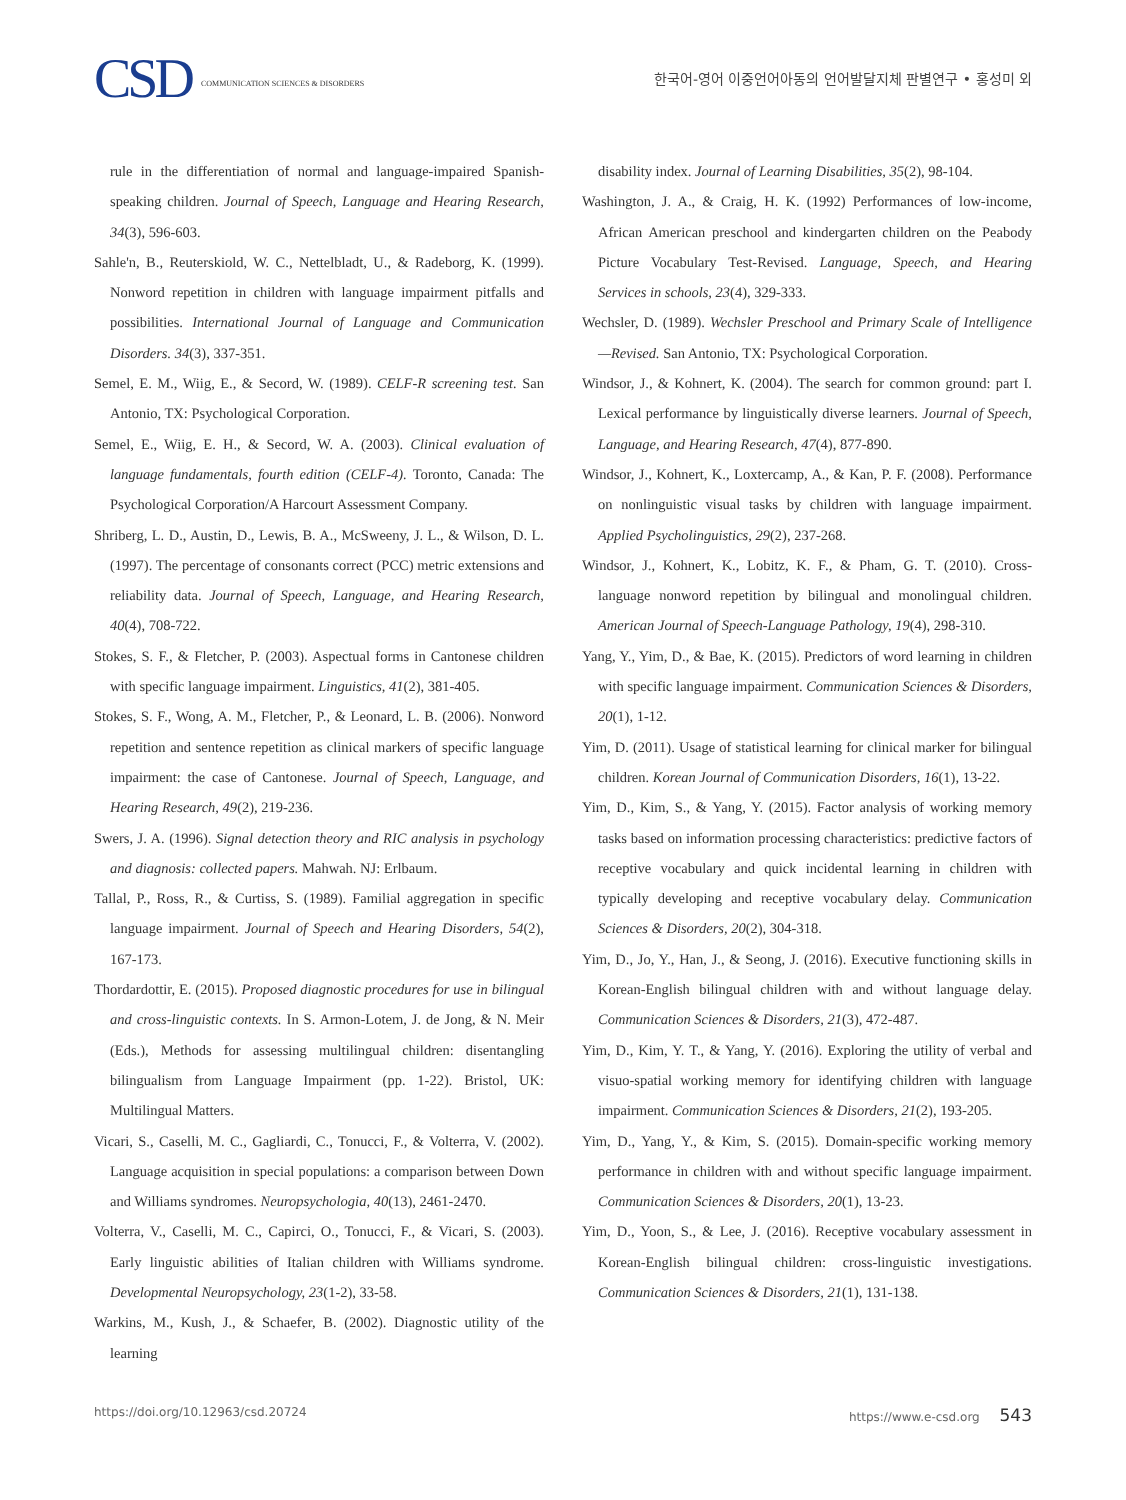CSD COMMUNICATION SCIENCES & DISORDERS
한국어-영어 이중언어아동의 언어발달지체 판별연구 • 홍성미 외
rule in the differentiation of normal and language-impaired Spanish-speaking children. Journal of Speech, Language and Hearing Research, 34(3), 596-603.
Sahle'n, B., Reuterskiold, W. C., Nettelbladt, U., & Radeborg, K. (1999). Nonword repetition in children with language impairment pitfalls and possibilities. International Journal of Language and Communication Disorders. 34(3), 337-351.
Semel, E. M., Wiig, E., & Secord, W. (1989). CELF-R screening test. San Antonio, TX: Psychological Corporation.
Semel, E., Wiig, E. H., & Secord, W. A. (2003). Clinical evaluation of language fundamentals, fourth edition (CELF-4). Toronto, Canada: The Psychological Corporation/A Harcourt Assessment Company.
Shriberg, L. D., Austin, D., Lewis, B. A., McSweeny, J. L., & Wilson, D. L. (1997). The percentage of consonants correct (PCC) metric extensions and reliability data. Journal of Speech, Language, and Hearing Research, 40(4), 708-722.
Stokes, S. F., & Fletcher, P. (2003). Aspectual forms in Cantonese children with specific language impairment. Linguistics, 41(2), 381-405.
Stokes, S. F., Wong, A. M., Fletcher, P., & Leonard, L. B. (2006). Nonword repetition and sentence repetition as clinical markers of specific language impairment: the case of Cantonese. Journal of Speech, Language, and Hearing Research, 49(2), 219-236.
Swers, J. A. (1996). Signal detection theory and RIC analysis in psychology and diagnosis: collected papers. Mahwah. NJ: Erlbaum.
Tallal, P., Ross, R., & Curtiss, S. (1989). Familial aggregation in specific language impairment. Journal of Speech and Hearing Disorders, 54(2), 167-173.
Thordardottir, E. (2015). Proposed diagnostic procedures for use in bilingual and cross-linguistic contexts. In S. Armon-Lotem, J. de Jong, & N. Meir (Eds.), Methods for assessing multilingual children: disentangling bilingualism from Language Impairment (pp. 1-22). Bristol, UK: Multilingual Matters.
Vicari, S., Caselli, M. C., Gagliardi, C., Tonucci, F., & Volterra, V. (2002). Language acquisition in special populations: a comparison between Down and Williams syndromes. Neuropsychologia, 40(13), 2461-2470.
Volterra, V., Caselli, M. C., Capirci, O., Tonucci, F., & Vicari, S. (2003). Early linguistic abilities of Italian children with Williams syndrome. Developmental Neuropsychology, 23(1-2), 33-58.
Warkins, M., Kush, J., & Schaefer, B. (2002). Diagnostic utility of the learning
disability index. Journal of Learning Disabilities, 35(2), 98-104.
Washington, J. A., & Craig, H. K. (1992) Performances of low-income, African American preschool and kindergarten children on the Peabody Picture Vocabulary Test-Revised. Language, Speech, and Hearing Services in schools, 23(4), 329-333.
Wechsler, D. (1989). Wechsler Preschool and Primary Scale of Intelligence—Revised. San Antonio, TX: Psychological Corporation.
Windsor, J., & Kohnert, K. (2004). The search for common ground: part I. Lexical performance by linguistically diverse learners. Journal of Speech, Language, and Hearing Research, 47(4), 877-890.
Windsor, J., Kohnert, K., Loxtercamp, A., & Kan, P. F. (2008). Performance on nonlinguistic visual tasks by children with language impairment. Applied Psycholinguistics, 29(2), 237-268.
Windsor, J., Kohnert, K., Lobitz, K. F., & Pham, G. T. (2010). Cross-language nonword repetition by bilingual and monolingual children. American Journal of Speech-Language Pathology, 19(4), 298-310.
Yang, Y., Yim, D., & Bae, K. (2015). Predictors of word learning in children with specific language impairment. Communication Sciences & Disorders, 20(1), 1-12.
Yim, D. (2011). Usage of statistical learning for clinical marker for bilingual children. Korean Journal of Communication Disorders, 16(1), 13-22.
Yim, D., Kim, S., & Yang, Y. (2015). Factor analysis of working memory tasks based on information processing characteristics: predictive factors of receptive vocabulary and quick incidental learning in children with typically developing and receptive vocabulary delay. Communication Sciences & Disorders, 20(2), 304-318.
Yim, D., Jo, Y., Han, J., & Seong, J. (2016). Executive functioning skills in Korean-English bilingual children with and without language delay. Communication Sciences & Disorders, 21(3), 472-487.
Yim, D., Kim, Y. T., & Yang, Y. (2016). Exploring the utility of verbal and visuo-spatial working memory for identifying children with language impairment. Communication Sciences & Disorders, 21(2), 193-205.
Yim, D., Yang, Y., & Kim, S. (2015). Domain-specific working memory performance in children with and without specific language impairment. Communication Sciences & Disorders, 20(1), 13-23.
Yim, D., Yoon, S., & Lee, J. (2016). Receptive vocabulary assessment in Korean-English bilingual children: cross-linguistic investigations. Communication Sciences & Disorders, 21(1), 131-138.
https://doi.org/10.12963/csd.20724 https://www.e-csd.org 543